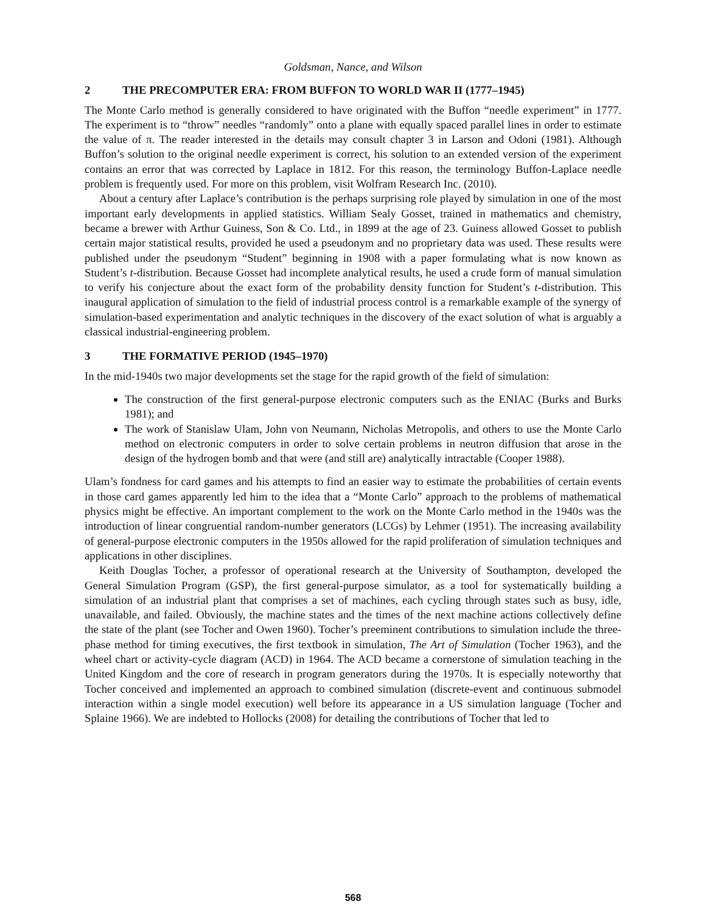Goldsman, Nance, and Wilson
2 THE PRECOMPUTER ERA: FROM BUFFON TO WORLD WAR II (1777–1945)
The Monte Carlo method is generally considered to have originated with the Buffon “needle experiment” in 1777. The experiment is to “throw” needles “randomly” onto a plane with equally spaced parallel lines in order to estimate the value of π. The reader interested in the details may consult chapter 3 in Larson and Odoni (1981). Although Buffon’s solution to the original needle experiment is correct, his solution to an extended version of the experiment contains an error that was corrected by Laplace in 1812. For this reason, the terminology Buffon-Laplace needle problem is frequently used. For more on this problem, visit Wolfram Research Inc. (2010).
About a century after Laplace’s contribution is the perhaps surprising role played by simulation in one of the most important early developments in applied statistics. William Sealy Gosset, trained in mathematics and chemistry, became a brewer with Arthur Guiness, Son & Co. Ltd., in 1899 at the age of 23. Guiness allowed Gosset to publish certain major statistical results, provided he used a pseudonym and no proprietary data was used. These results were published under the pseudonym “Student” beginning in 1908 with a paper formulating what is now known as Student’s t-distribution. Because Gosset had incomplete analytical results, he used a crude form of manual simulation to verify his conjecture about the exact form of the probability density function for Student’s t-distribution. This inaugural application of simulation to the field of industrial process control is a remarkable example of the synergy of simulation-based experimentation and analytic techniques in the discovery of the exact solution of what is arguably a classical industrial-engineering problem.
3 THE FORMATIVE PERIOD (1945–1970)
In the mid-1940s two major developments set the stage for the rapid growth of the field of simulation:
The construction of the first general-purpose electronic computers such as the ENIAC (Burks and Burks 1981); and
The work of Stanislaw Ulam, John von Neumann, Nicholas Metropolis, and others to use the Monte Carlo method on electronic computers in order to solve certain problems in neutron diffusion that arose in the design of the hydrogen bomb and that were (and still are) analytically intractable (Cooper 1988).
Ulam’s fondness for card games and his attempts to find an easier way to estimate the probabilities of certain events in those card games apparently led him to the idea that a “Monte Carlo” approach to the problems of mathematical physics might be effective. An important complement to the work on the Monte Carlo method in the 1940s was the introduction of linear congruential random-number generators (LCGs) by Lehmer (1951). The increasing availability of general-purpose electronic computers in the 1950s allowed for the rapid proliferation of simulation techniques and applications in other disciplines.
Keith Douglas Tocher, a professor of operational research at the University of Southampton, developed the General Simulation Program (GSP), the first general-purpose simulator, as a tool for systematically building a simulation of an industrial plant that comprises a set of machines, each cycling through states such as busy, idle, unavailable, and failed. Obviously, the machine states and the times of the next machine actions collectively define the state of the plant (see Tocher and Owen 1960). Tocher’s preeminent contributions to simulation include the three-phase method for timing executives, the first textbook in simulation, The Art of Simulation (Tocher 1963), and the wheel chart or activity-cycle diagram (ACD) in 1964. The ACD became a cornerstone of simulation teaching in the United Kingdom and the core of research in program generators during the 1970s. It is especially noteworthy that Tocher conceived and implemented an approach to combined simulation (discrete-event and continuous submodel interaction within a single model execution) well before its appearance in a US simulation language (Tocher and Splaine 1966). We are indebted to Hollocks (2008) for detailing the contributions of Tocher that led to
568